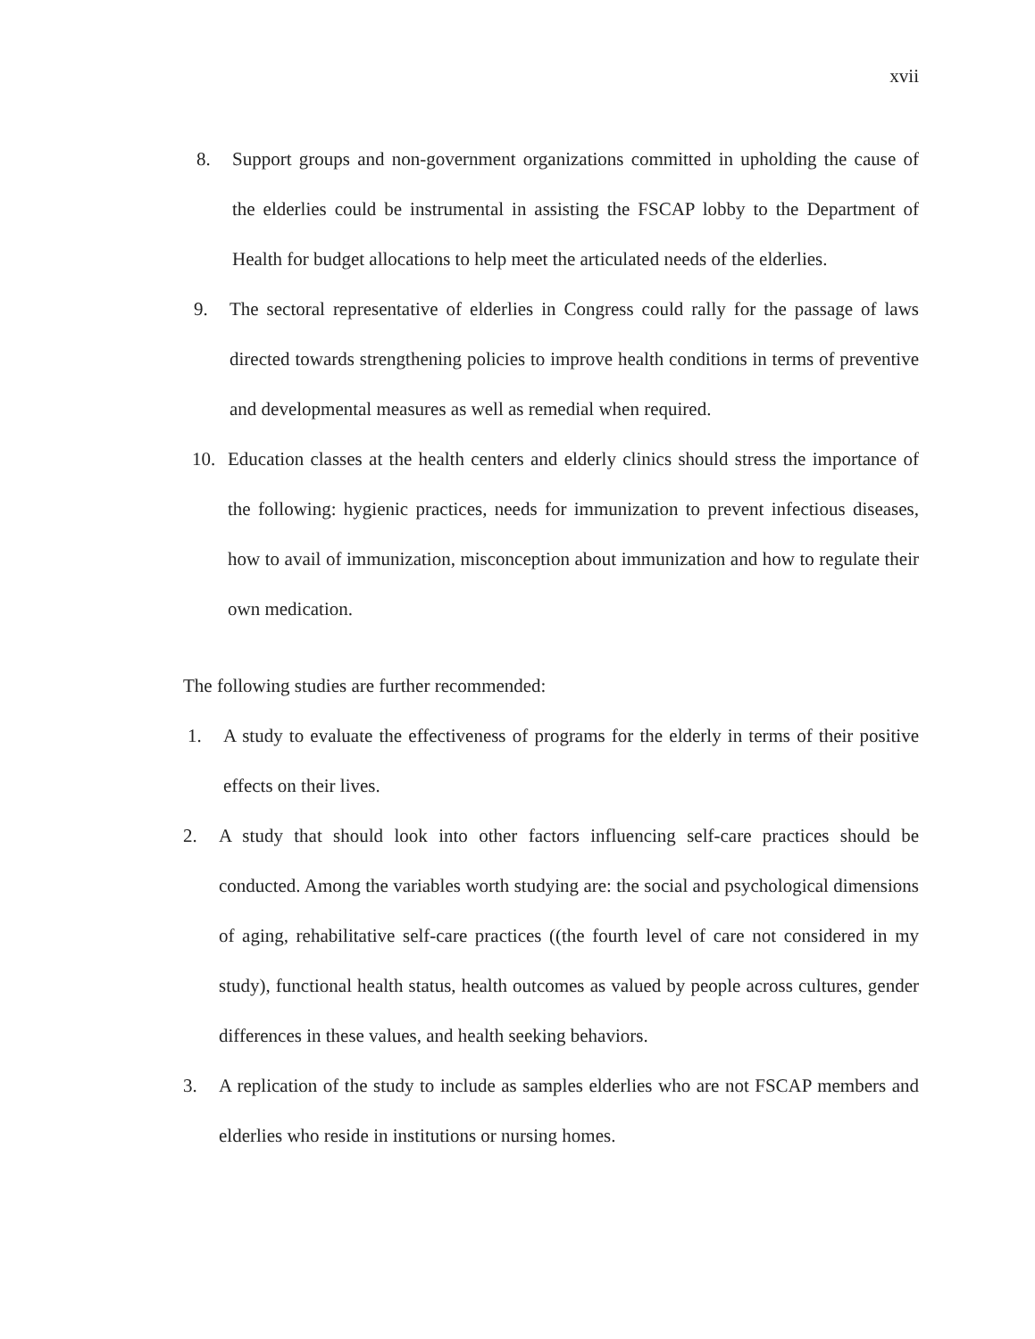xvii
8. Support groups and non-government organizations committed in upholding the cause of the elderlies could be instrumental in assisting the FSCAP lobby to the Department of Health for budget allocations to help meet the articulated needs of the elderlies.
9. The sectoral representative of elderlies in Congress could rally for the passage of laws directed towards strengthening policies to improve health conditions in terms of preventive and developmental measures as well as remedial when required.
10. Education classes at the health centers and elderly clinics should stress the importance of the following: hygienic practices, needs for immunization to prevent infectious diseases, how to avail of immunization, misconception about immunization and how to regulate their own medication.
The following studies are further recommended:
1. A study to evaluate the effectiveness of programs for the elderly in terms of their positive effects on their lives.
2. A study that should look into other factors influencing self-care practices should be conducted. Among the variables worth studying are: the social and psychological dimensions of aging, rehabilitative self-care practices ((the fourth level of care not considered in my study), functional health status, health outcomes as valued by people across cultures, gender differences in these values, and health seeking behaviors.
3. A replication of the study to include as samples elderlies who are not FSCAP members and elderlies who reside in institutions or nursing homes.